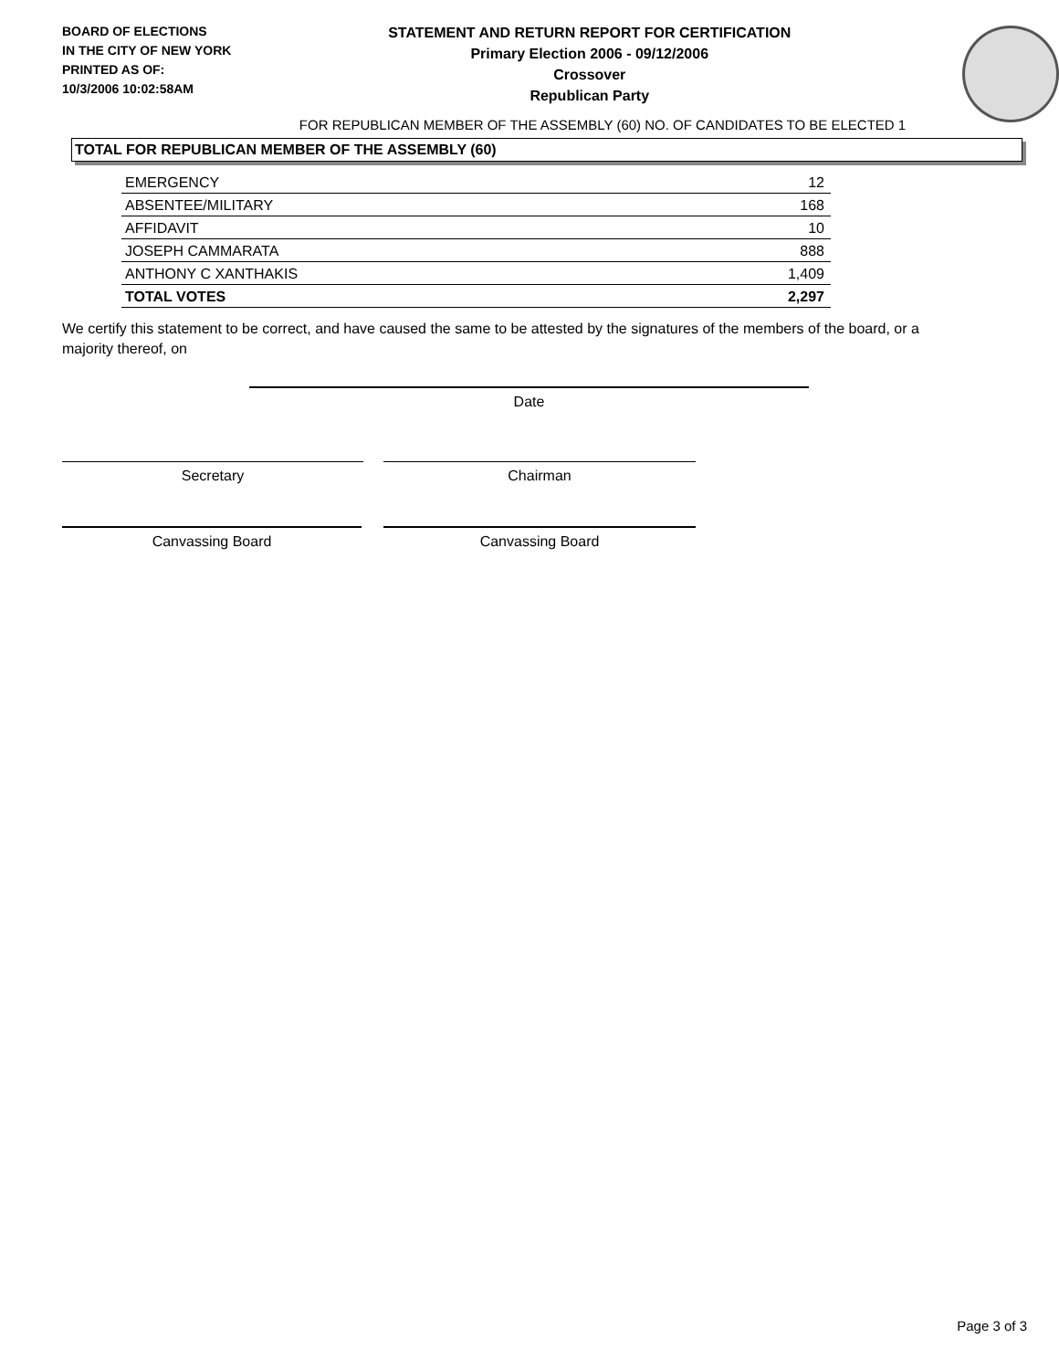BOARD OF ELECTIONS
IN THE CITY OF NEW YORK
PRINTED AS OF:
10/3/2006 10:02:58AM
STATEMENT AND RETURN REPORT FOR CERTIFICATION
Primary Election 2006 - 09/12/2006
Crossover
Republican Party
FOR REPUBLICAN MEMBER OF THE ASSEMBLY (60) NO. OF CANDIDATES TO BE ELECTED 1
TOTAL FOR REPUBLICAN MEMBER OF THE ASSEMBLY (60)
| EMERGENCY | 12 |
| ABSENTEE/MILITARY | 168 |
| AFFIDAVIT | 10 |
| JOSEPH CAMMARATA | 888 |
| ANTHONY C XANTHAKIS | 1,409 |
| TOTAL VOTES | 2,297 |
We certify this statement to be correct, and have caused the same to be attested by the signatures of the members of the board, or a majority thereof, on
Date
Secretary Chairman
Canvassing Board Canvassing Board
Page 3 of 3